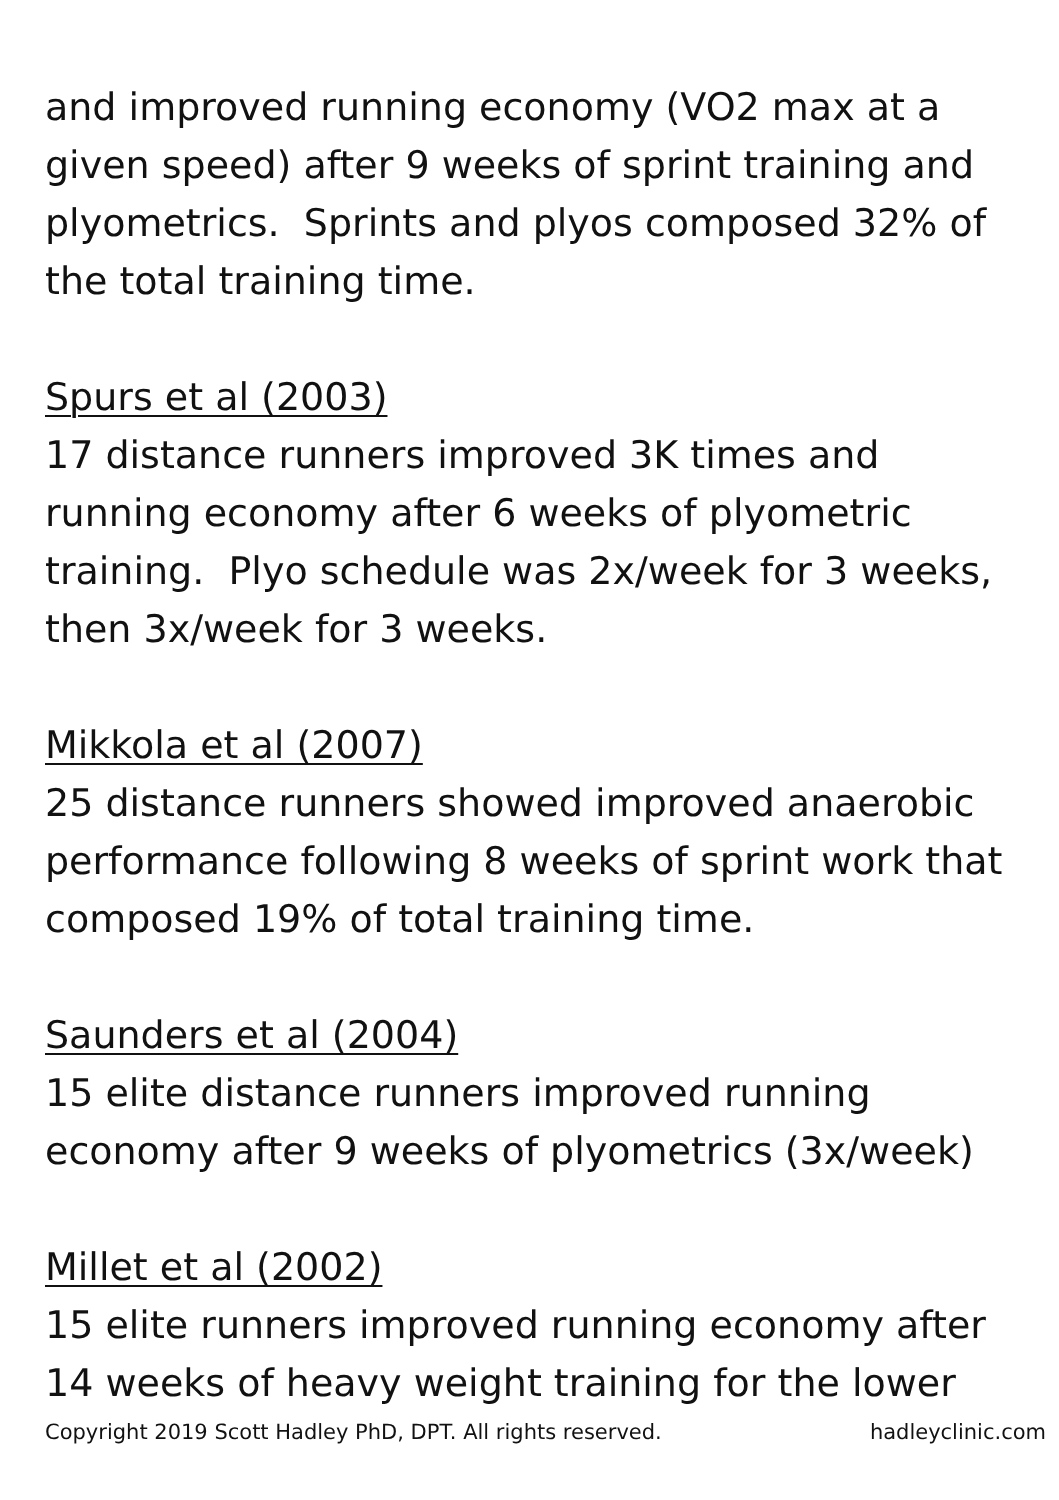and improved running economy (VO2 max at a given speed) after 9 weeks of sprint training and plyometrics. Sprints and plyos composed 32% of the total training time.
Spurs et al (2003)
17 distance runners improved 3K times and running economy after 6 weeks of plyometric training. Plyo schedule was 2x/week for 3 weeks, then 3x/week for 3 weeks.
Mikkola et al (2007)
25 distance runners showed improved anaerobic performance following 8 weeks of sprint work that composed 19% of total training time.
Saunders et al (2004)
15 elite distance runners improved running economy after 9 weeks of plyometrics (3x/week)
Millet et al (2002)
15 elite runners improved running economy after 14 weeks of heavy weight training for the lower
Copyright 2019 Scott Hadley PhD, DPT. All rights reserved. hadleyclinic.com